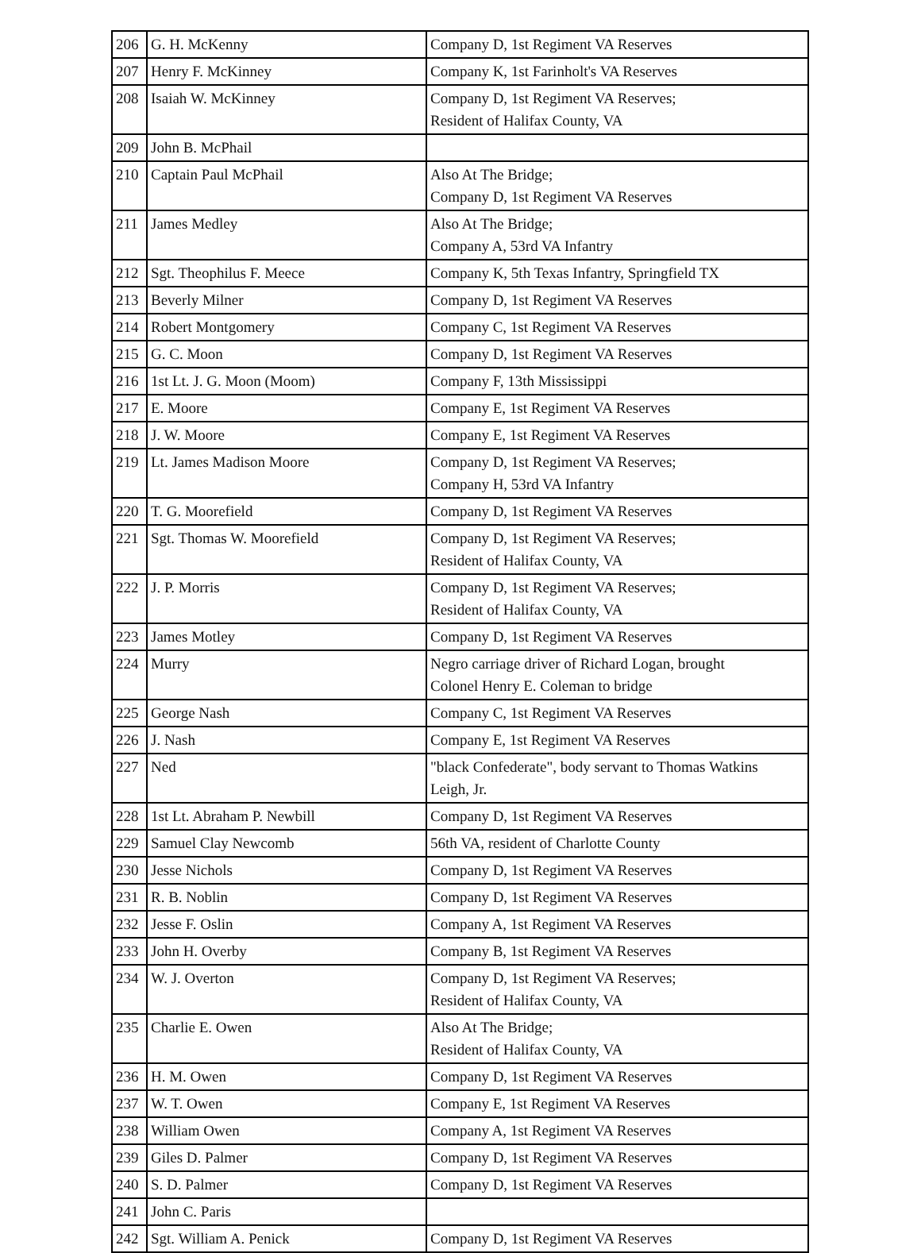| 206 | G. H. McKenny | Company D, 1st Regiment VA Reserves |
| 207 | Henry F. McKinney | Company K, 1st Farinholt's VA Reserves |
| 208 | Isaiah W. McKinney | Company D, 1st Regiment VA Reserves; Resident of Halifax County, VA |
| 209 | John B. McPhail | |
| 210 | Captain Paul McPhail | Also At The Bridge; Company D, 1st Regiment VA Reserves |
| 211 | James Medley | Also At The Bridge; Company A, 53rd VA Infantry |
| 212 | Sgt. Theophilus F. Meece | Company K, 5th Texas Infantry, Springfield TX |
| 213 | Beverly Milner | Company D, 1st Regiment VA Reserves |
| 214 | Robert Montgomery | Company C, 1st Regiment VA Reserves |
| 215 | G. C. Moon | Company D, 1st Regiment VA Reserves |
| 216 | 1st Lt. J. G. Moon (Moom) | Company F, 13th Mississippi |
| 217 | E. Moore | Company E, 1st Regiment VA Reserves |
| 218 | J. W. Moore | Company E, 1st Regiment VA Reserves |
| 219 | Lt. James Madison Moore | Company D, 1st Regiment VA Reserves; Company H, 53rd VA Infantry |
| 220 | T. G. Moorefield | Company D, 1st Regiment VA Reserves |
| 221 | Sgt. Thomas W. Moorefield | Company D, 1st Regiment VA Reserves; Resident of Halifax County, VA |
| 222 | J. P. Morris | Company D, 1st Regiment VA Reserves; Resident of Halifax County, VA |
| 223 | James Motley | Company D, 1st Regiment VA Reserves |
| 224 | Murry | Negro carriage driver of Richard Logan, brought Colonel Henry E. Coleman to bridge |
| 225 | George Nash | Company C, 1st Regiment VA Reserves |
| 226 | J. Nash | Company E, 1st Regiment VA Reserves |
| 227 | Ned | "black Confederate", body servant to Thomas Watkins Leigh, Jr. |
| 228 | 1st Lt. Abraham P. Newbill | Company D, 1st Regiment VA Reserves |
| 229 | Samuel Clay Newcomb | 56th VA, resident of Charlotte County |
| 230 | Jesse Nichols | Company D, 1st Regiment VA Reserves |
| 231 | R. B. Noblin | Company D, 1st Regiment VA Reserves |
| 232 | Jesse F. Oslin | Company A, 1st Regiment VA Reserves |
| 233 | John H. Overby | Company B, 1st Regiment VA Reserves |
| 234 | W. J. Overton | Company D, 1st Regiment VA Reserves; Resident of Halifax County, VA |
| 235 | Charlie E. Owen | Also At The Bridge; Resident of Halifax County, VA |
| 236 | H. M. Owen | Company D, 1st Regiment VA Reserves |
| 237 | W. T. Owen | Company E, 1st Regiment VA Reserves |
| 238 | William Owen | Company A, 1st Regiment VA Reserves |
| 239 | Giles D. Palmer | Company D, 1st Regiment VA Reserves |
| 240 | S. D. Palmer | Company D, 1st Regiment VA Reserves |
| 241 | John C. Paris | |
| 242 | Sgt. William A. Penick | Company D, 1st Regiment VA Reserves |